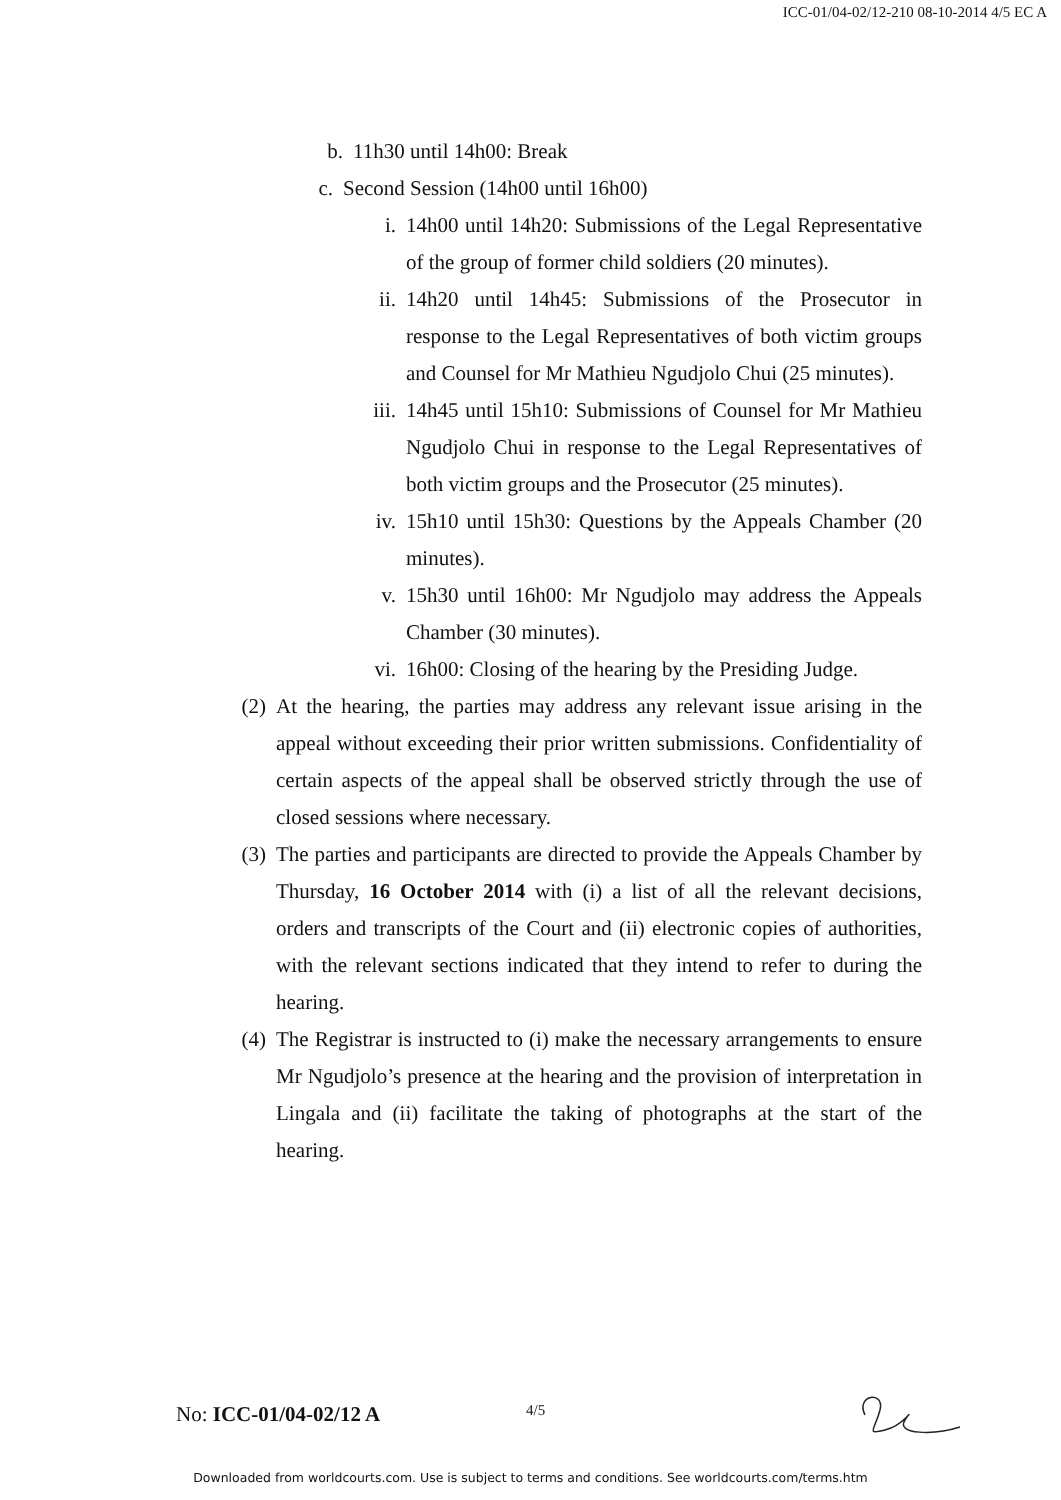ICC-01/04-02/12-210 08-10-2014 4/5 EC A
b. 11h30 until 14h00: Break
c. Second Session (14h00 until 16h00)
i. 14h00 until 14h20: Submissions of the Legal Representative of the group of former child soldiers (20 minutes).
ii. 14h20 until 14h45: Submissions of the Prosecutor in response to the Legal Representatives of both victim groups and Counsel for Mr Mathieu Ngudjolo Chui (25 minutes).
iii. 14h45 until 15h10: Submissions of Counsel for Mr Mathieu Ngudjolo Chui in response to the Legal Representatives of both victim groups and the Prosecutor (25 minutes).
iv. 15h10 until 15h30: Questions by the Appeals Chamber (20 minutes).
v. 15h30 until 16h00: Mr Ngudjolo may address the Appeals Chamber (30 minutes).
vi. 16h00: Closing of the hearing by the Presiding Judge.
(2) At the hearing, the parties may address any relevant issue arising in the appeal without exceeding their prior written submissions. Confidentiality of certain aspects of the appeal shall be observed strictly through the use of closed sessions where necessary.
(3) The parties and participants are directed to provide the Appeals Chamber by Thursday, 16 October 2014 with (i) a list of all the relevant decisions, orders and transcripts of the Court and (ii) electronic copies of authorities, with the relevant sections indicated that they intend to refer to during the hearing.
(4) The Registrar is instructed to (i) make the necessary arrangements to ensure Mr Ngudjolo’s presence at the hearing and the provision of interpretation in Lingala and (ii) facilitate the taking of photographs at the start of the hearing.
No: ICC-01/04-02/12 A
4/5
Downloaded from worldcourts.com. Use is subject to terms and conditions. See worldcourts.com/terms.htm